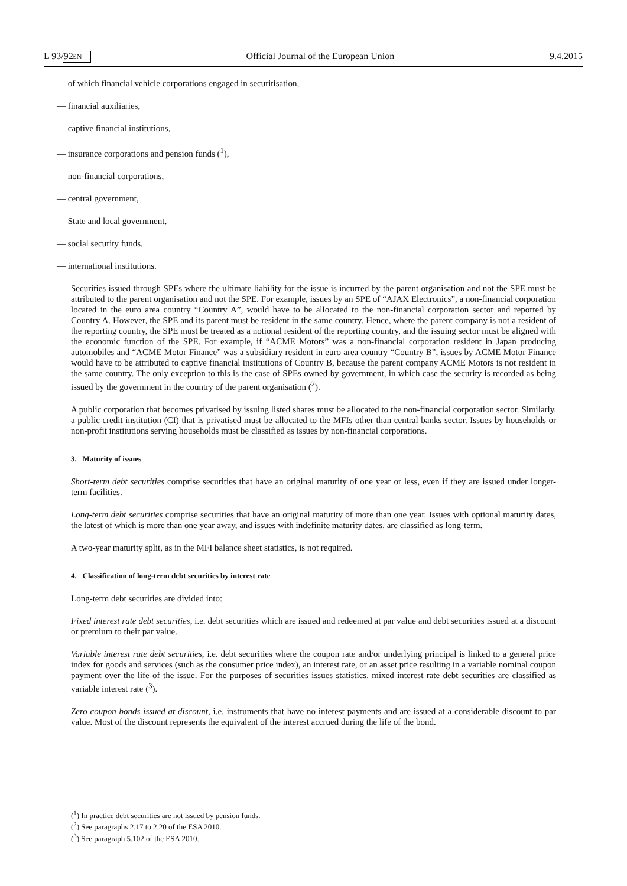L 93/92 EN Official Journal of the European Union 9.4.2015
— of which financial vehicle corporations engaged in securitisation,
— financial auxiliaries,
— captive financial institutions,
— insurance corporations and pension funds (<sup>1</sup>),
— non-financial corporations,
— central government,
— State and local government,
— social security funds,
— international institutions.
Securities issued through SPEs where the ultimate liability for the issue is incurred by the parent organisation and not the SPE must be attributed to the parent organisation and not the SPE. For example, issues by an SPE of “AJAX Electronics”, a non-financial corporation located in the euro area country “Country A”, would have to be allocated to the non-financial corporation sector and reported by Country A. However, the SPE and its parent must be resident in the same country. Hence, where the parent company is not a resident of the reporting country, the SPE must be treated as a notional resident of the reporting country, and the issuing sector must be aligned with the economic function of the SPE. For example, if “ACME Motors” was a non-financial corporation resident in Japan producing automobiles and “ACME Motor Finance” was a subsidiary resident in euro area country “Country B”, issues by ACME Motor Finance would have to be attributed to captive financial institutions of Country B, because the parent company ACME Motors is not resident in the same country. The only exception to this is the case of SPEs owned by government, in which case the security is recorded as being issued by the government in the country of the parent organisation (<sup>2</sup>).
A public corporation that becomes privatised by issuing listed shares must be allocated to the non-financial corporation sector. Similarly, a public credit institution (CI) that is privatised must be allocated to the MFIs other than central banks sector. Issues by households or non-profit institutions serving households must be classified as issues by non-financial corporations.
3. Maturity of issues
Short-term debt securities comprise securities that have an original maturity of one year or less, even if they are issued under longer-term facilities.
Long-term debt securities comprise securities that have an original maturity of more than one year. Issues with optional maturity dates, the latest of which is more than one year away, and issues with indefinite maturity dates, are classified as long-term.
A two-year maturity split, as in the MFI balance sheet statistics, is not required.
4. Classification of long-term debt securities by interest rate
Long-term debt securities are divided into:
Fixed interest rate debt securities, i.e. debt securities which are issued and redeemed at par value and debt securities issued at a discount or premium to their par value.
Variable interest rate debt securities, i.e. debt securities where the coupon rate and/or underlying principal is linked to a general price index for goods and services (such as the consumer price index), an interest rate, or an asset price resulting in a variable nominal coupon payment over the life of the issue. For the purposes of securities issues statistics, mixed interest rate debt securities are classified as variable interest rate (<sup>3</sup>).
Zero coupon bonds issued at discount, i.e. instruments that have no interest payments and are issued at a considerable discount to par value. Most of the discount represents the equivalent of the interest accrued during the life of the bond.
(<sup>1</sup>) In practice debt securities are not issued by pension funds.
(<sup>2</sup>) See paragraphs 2.17 to 2.20 of the ESA 2010.
(<sup>3</sup>) See paragraph 5.102 of the ESA 2010.